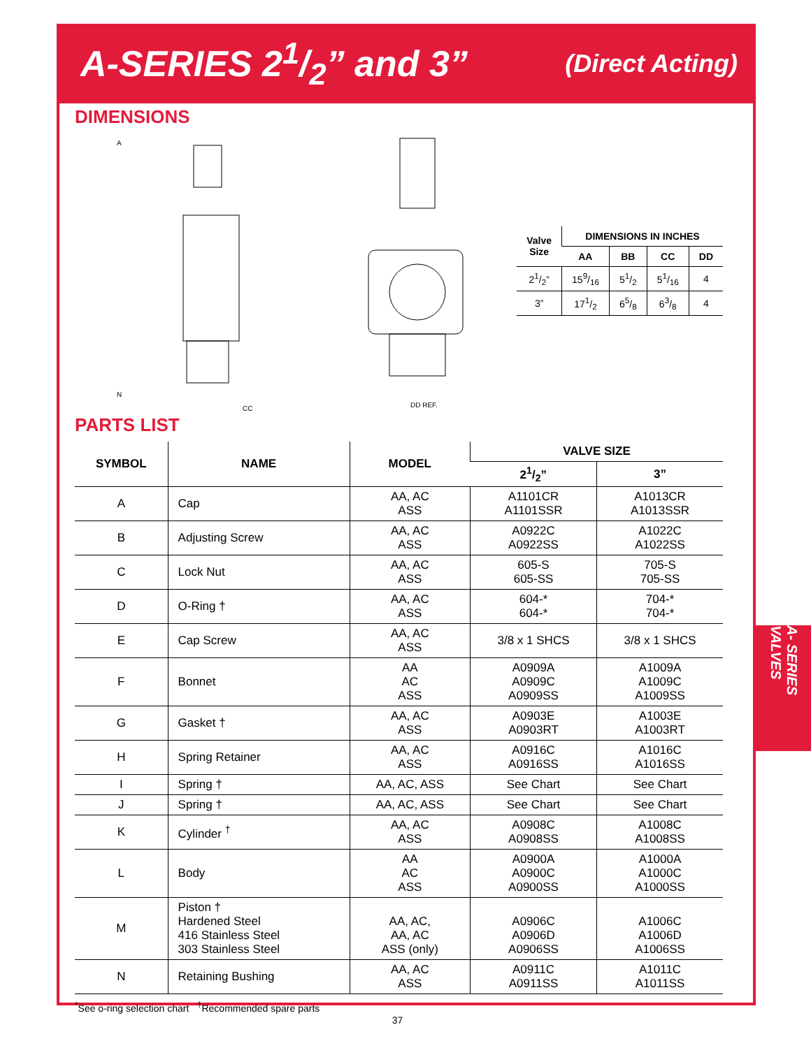A-SERIES 21/2” and 3”
(Direct Acting)
DIMENSIONS
A
N
CC
DD REF.
| Valve Size | DIMENSIONS IN INCHES | | | |
| --- | --- | --- | --- | --- |
| | AA | BB | CC | DD |
| 21/2” | 159/16 | 51/2 | 51/16 | 4 |
| 3” | 171/2 | 65/8 | 63/8 | 4 |
PARTS LIST
| SYMBOL | NAME | MODEL | VALVE SIZE | |
| --- | --- | --- | --- | --- |
| | | | 21/2” | 3” |
| A | Cap | AA, AC ASS | A1101CR A1101SSR | A1013CR A1013SSR |
| B | Adjusting Screw | AA, AC ASS | A0922C A0922SS | A1022C A1022SS |
| C | Lock Nut | AA, AC ASS | 605-S 605-SS | 705-S 705-SS |
| D | O-Ring † | AA, AC ASS | 604-* 604-* | 704-* 704-* |
| E | Cap Screw | AA, AC ASS | 3/8 x 1 SHCS | 3/8 x 1 SHCS |
| F | Bonnet | AA AC ASS | A0909A A0909C A0909SS | A1009A A1009C A1009SS |
| G | Gasket † | AA, AC ASS | A0903E A0903RT | A1003E A1003RT |
| H | Spring Retainer | AA, AC ASS | A0916C A0916SS | A1016C A1016SS |
| I | Spring † | AA, AC, ASS | See Chart | See Chart |
| J | Spring † | AA, AC, ASS | See Chart | See Chart |
| K | Cylinder <sup>†</sup> | AA, AC ASS | A0908C A0908SS | A1008C A1008SS |
| L | Body | AA AC ASS | A0900A A0900C A0900SS | A1000A A1000C A1000SS |
| M | Piston † Hardened Steel 416 Stainless Steel 303 Stainless Steel | AA, AC, AA, AC ASS (only) | A0906C A0906D A0906SS | A1006C A1006D A1006SS |
| N | Retaining Bushing | AA, AC ASS | A0911C A0911SS | A1011C A1011SS |
<sup>*</sup> See o-ring selection chart <sup>†</sup>Recommended spare parts
A- SERIES VALVES
37